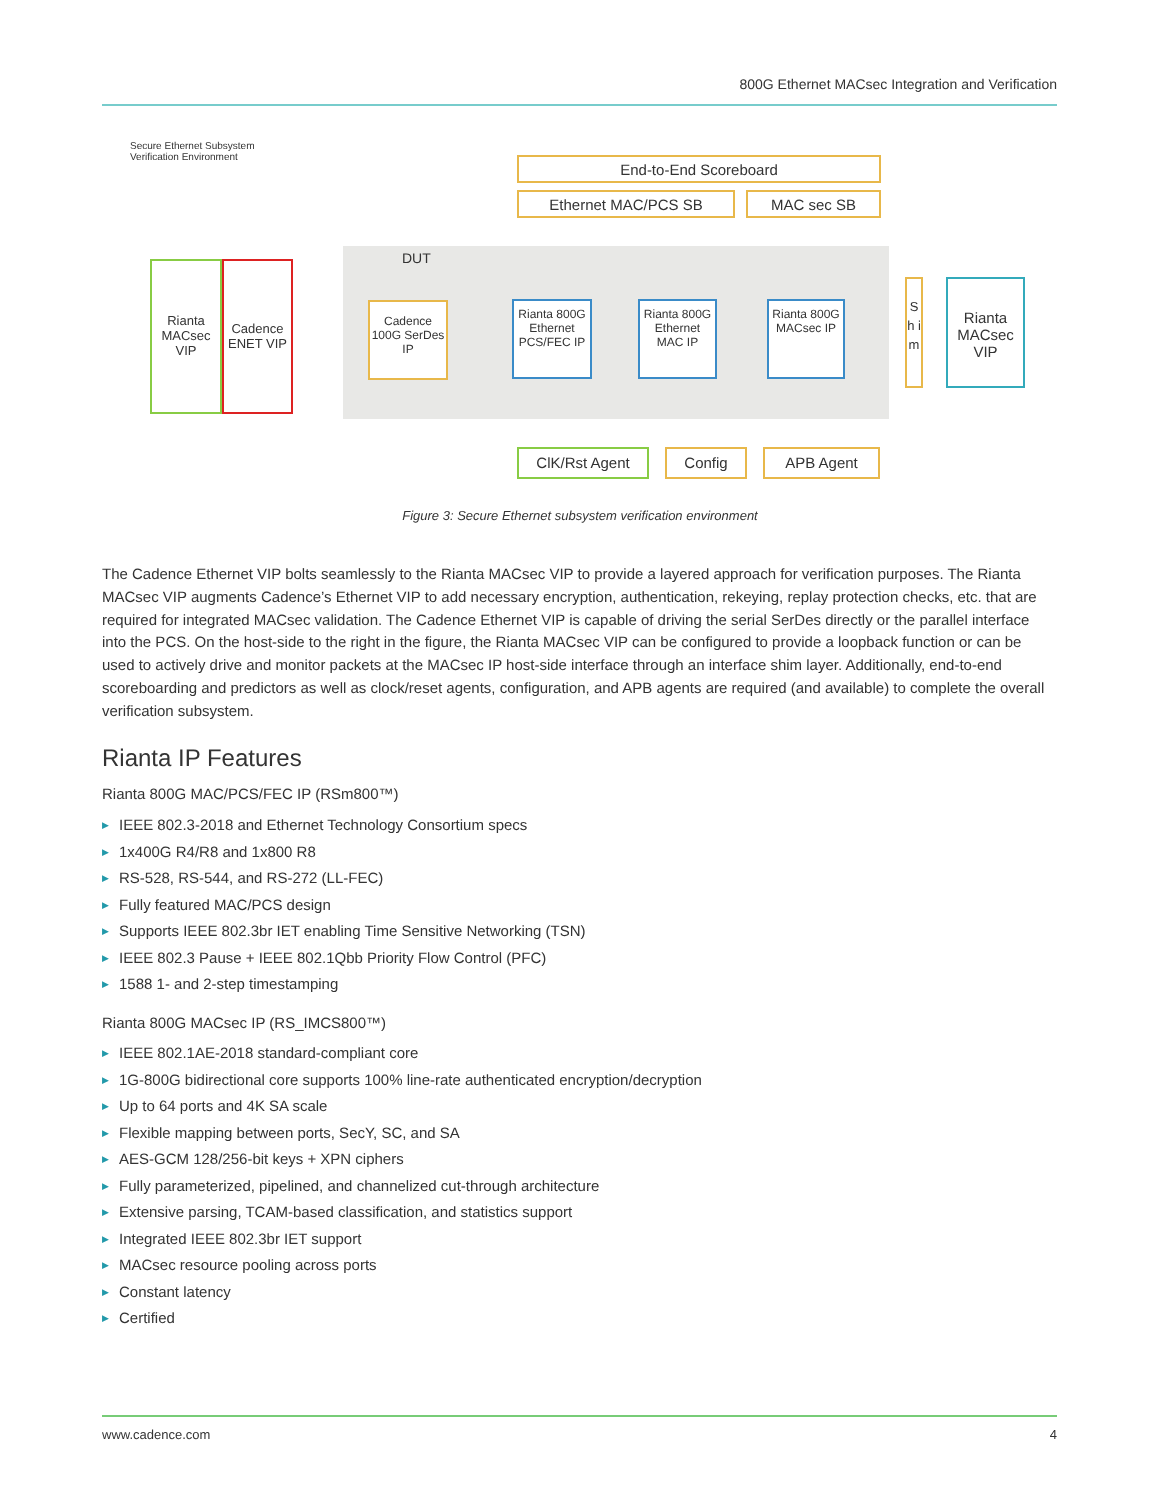800G Ethernet MACsec Integration and Verification
Secure Ethernet Subsystem
Verification Environment
End-to-End Scoreboard
Ethernet MAC/PCS SB MAC sec SB
DUT
Rianta MACsec VIP
Cadence ENET VIP
Cadence 100G SerDes IP
Rianta 800G Ethernet PCS/FEC IP
Rianta 800G Ethernet MAC IP
Rianta 800G MACsec IP
S h i m
Rianta MACsec VIP
ClK/Rst Agent Config APB Agent
Figure 3: Secure Ethernet subsystem verification environment
The Cadence Ethernet VIP bolts seamlessly to the Rianta MACsec VIP to provide a layered approach for verification purposes. The Rianta MACsec VIP augments Cadence’s Ethernet VIP to add necessary encryption, authentication, rekeying, replay protection checks, etc. that are required for integrated MACsec validation. The Cadence Ethernet VIP is capable of driving the serial SerDes directly or the parallel interface into the PCS. On the host-side to the right in the figure, the Rianta MACsec VIP can be configured to provide a loopback function or can be used to actively drive and monitor packets at the MACsec IP host-side interface through an interface shim layer. Additionally, end-to-end scoreboarding and predictors as well as clock/reset agents, configuration, and APB agents are required (and available) to complete the overall verification subsystem.
Rianta IP Features
Rianta 800G MAC/PCS/FEC IP (RSm800™)
▶ IEEE 802.3-2018 and Ethernet Technology Consortium specs
▶ 1x400G R4/R8 and 1x800 R8
▶ RS-528, RS-544, and RS-272 (LL-FEC)
▶ Fully featured MAC/PCS design
▶ Supports IEEE 802.3br IET enabling Time Sensitive Networking (TSN)
▶ IEEE 802.3 Pause + IEEE 802.1Qbb Priority Flow Control (PFC)
▶ 1588 1- and 2-step timestamping
Rianta 800G MACsec IP (RS_IMCS800™)
▶ IEEE 802.1AE-2018 standard-compliant core
▶ 1G-800G bidirectional core supports 100% line-rate authenticated encryption/decryption
▶ Up to 64 ports and 4K SA scale
▶ Flexible mapping between ports, SecY, SC, and SA
▶ AES-GCM 128/256-bit keys + XPN ciphers
▶ Fully parameterized, pipelined, and channelized cut-through architecture
▶ Extensive parsing, TCAM-based classification, and statistics support
▶ Integrated IEEE 802.3br IET support
▶ MACsec resource pooling across ports
▶ Constant latency
▶ Certified
www.cadence.com 4